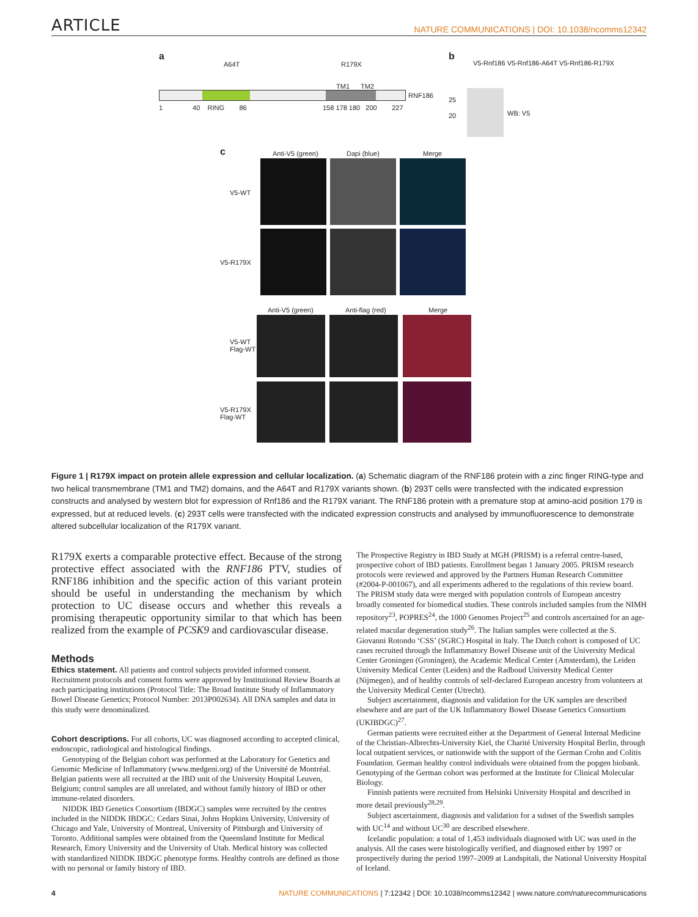ARTICLE NATURE COMMUNICATIONS | DOI: 10.1038/ncomms12342
a
A64T R179X
TM1 TM2
RNF186
1 40 RING 86 158 178 180 200 227
b
V5-Rnf186 V5-Rnf186-A64T V5-Rnf186-R179X
25
20 WB: V5
c Anti-V5 (green) Dapi (blue) Merge
V5-WT
V5-R179X
Anti-V5 (green) Anti-flag (red) Merge
V5-WT
Flag-WT
V5-R179X
Flag-WT
Figure 1 | R179X impact on protein allele expression and cellular localization. (a) Schematic diagram of the RNF186 protein with a zinc finger RING-type and two helical transmembrane (TM1 and TM2) domains, and the A64T and R179X variants shown. (b) 293T cells were transfected with the indicated expression constructs and analysed by western blot for expression of Rnf186 and the R179X variant. The RNF186 protein with a premature stop at amino-acid position 179 is expressed, but at reduced levels. (c) 293T cells were transfected with the indicated expression constructs and analysed by immunofluorescence to demonstrate altered subcellular localization of the R179X variant.
R179X exerts a comparable protective effect. Because of the strong protective effect associated with the RNF186 PTV, studies of RNF186 inhibition and the specific action of this variant protein should be useful in understanding the mechanism by which protection to UC disease occurs and whether this reveals a promising therapeutic opportunity similar to that which has been realized from the example of PCSK9 and cardiovascular disease.
Methods
Ethics statement. All patients and control subjects provided informed consent. Recruitment protocols and consent forms were approved by Institutional Review Boards at each participating institutions (Protocol Title: The Broad Institute Study of Inflammatory Bowel Disease Genetics; Protocol Number: 2013P002634). All DNA samples and data in this study were denominalized.
Cohort descriptions. For all cohorts, UC was diagnosed according to accepted clinical, endoscopic, radiological and histological findings.
Genotyping of the Belgian cohort was performed at the Laboratory for Genetics and Genomic Medicine of Inflammatory (www.medgeni.org) of the Université de Montréal. Belgian patients were all recruited at the IBD unit of the University Hospital Leuven, Belgium; control samples are all unrelated, and without family history of IBD or other immune-related disorders.
NIDDK IBD Genetics Consortium (IBDGC) samples were recruited by the centres included in the NIDDK IBDGC: Cedars Sinai, Johns Hopkins University, University of Chicago and Yale, University of Montreal, University of Pittsburgh and University of Toronto. Additional samples were obtained from the Queensland Institute for Medical Research, Emory University and the University of Utah. Medical history was collected with standardized NIDDK IBDGC phenotype forms. Healthy controls are defined as those with no personal or family history of IBD.
The Prospective Registry in IBD Study at MGH (PRISM) is a referral centre-based, prospective cohort of IBD patients. Enrollment began 1 January 2005. PRISM research protocols were reviewed and approved by the Partners Human Research Committee (#2004-P-001067), and all experiments adhered to the regulations of this review board. The PRISM study data were merged with population controls of European ancestry broadly consented for biomedical studies. These controls included samples from the NIMH repository<sup>23</sup>, POPRES<sup>24</sup>, the 1000 Genomes Project<sup>25</sup> and controls ascertained for an age-related macular degeneration study<sup>26</sup>. The Italian samples were collected at the S. Giovanni Rotondo ‘CSS’ (SGRC) Hospital in Italy. The Dutch cohort is composed of UC cases recruited through the Inflammatory Bowel Disease unit of the University Medical Center Groningen (Groningen), the Academic Medical Center (Amsterdam), the Leiden University Medical Center (Leiden) and the Radboud University Medical Center (Nijmegen), and of healthy controls of self-declared European ancestry from volunteers at the University Medical Center (Utrecht).
Subject ascertainment, diagnosis and validation for the UK samples are described elsewhere and are part of the UK Inflammatory Bowel Disease Genetics Consortium (UKIBDGC)<sup>27</sup>.
German patients were recruited either at the Department of General Internal Medicine of the Christian-Albrechts-University Kiel, the Charité University Hospital Berlin, through local outpatient services, or nationwide with the support of the German Crohn and Colitis Foundation. German healthy control individuals were obtained from the popgen biobank. Genotyping of the German cohort was performed at the Institute for Clinical Molecular Biology.
Finnish patients were recruited from Helsinki University Hospital and described in more detail previously<sup>28,29</sup>.
Subject ascertainment, diagnosis and validation for a subset of the Swedish samples with UC<sup>14</sup> and without UC<sup>30</sup> are described elsewhere.
Icelandic population: a total of 1,453 individuals diagnosed with UC was used in the analysis. All the cases were histologically verified, and diagnosed either by 1997 or prospectively during the period 1997–2009 at Landspitali, the National University Hospital of Iceland.
4 NATURE COMMUNICATIONS | 7:12342 | DOI: 10.1038/ncomms12342 | www.nature.com/naturecommunications